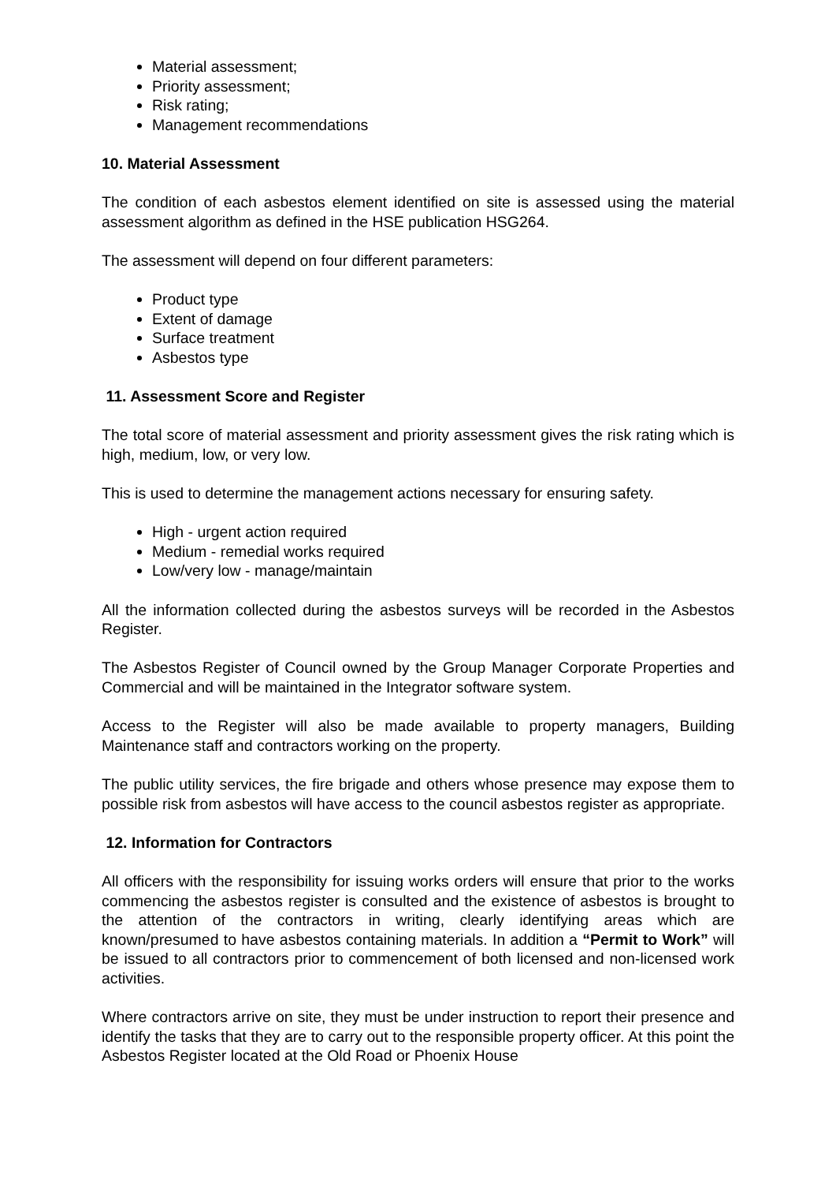Material assessment;
Priority assessment;
Risk rating;
Management recommendations
10. Material Assessment
The condition of each asbestos element identified on site is assessed using the material assessment algorithm as defined in the HSE publication HSG264.
The assessment will depend on four different parameters:
Product type
Extent of damage
Surface treatment
Asbestos type
11. Assessment Score and Register
The total score of material assessment and priority assessment gives the risk rating which is high, medium, low, or very low.
This is used to determine the management actions necessary for ensuring safety.
High - urgent action required
Medium - remedial works required
Low/very low - manage/maintain
All the information collected during the asbestos surveys will be recorded in the Asbestos Register.
The Asbestos Register of Council owned by the Group Manager Corporate Properties and Commercial and will be maintained in the Integrator software system.
Access to the Register will also be made available to property managers, Building Maintenance staff and contractors working on the property.
The public utility services, the fire brigade and others whose presence may expose them to possible risk from asbestos will have access to the council asbestos register as appropriate.
12. Information for Contractors
All officers with the responsibility for issuing works orders will ensure that prior to the works commencing the asbestos register is consulted and the existence of asbestos is brought to the attention of the contractors in writing, clearly identifying areas which are known/presumed to have asbestos containing materials. In addition a “Permit to Work” will be issued to all contractors prior to commencement of both licensed and non-licensed work activities.
Where contractors arrive on site, they must be under instruction to report their presence and identify the tasks that they are to carry out to the responsible property officer. At this point the Asbestos Register located at the Old Road or Phoenix House